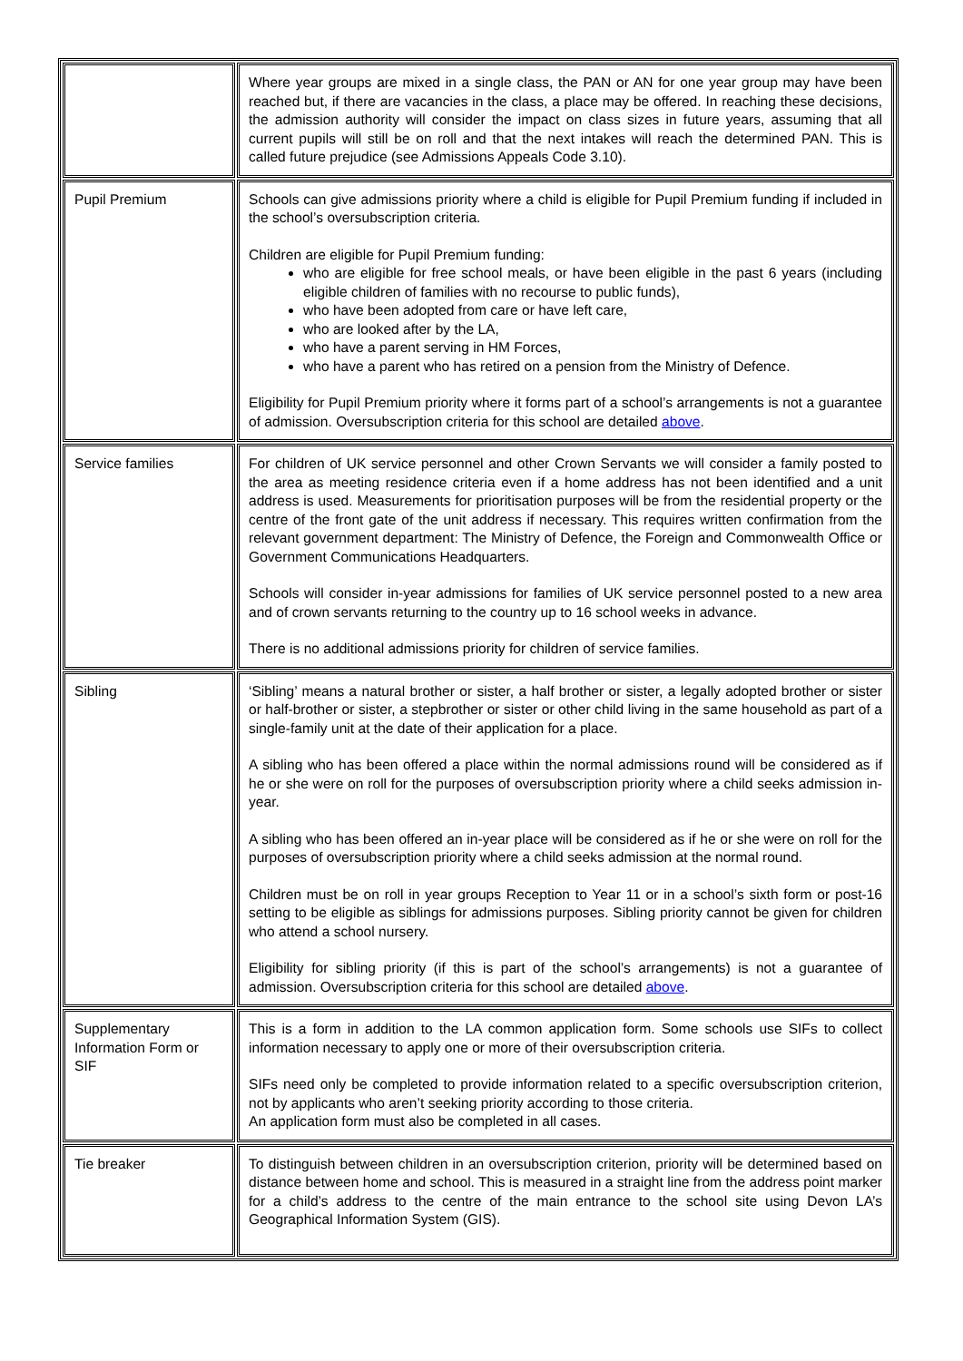| | Where year groups are mixed in a single class, the PAN or AN for one year group may have been reached but, if there are vacancies in the class, a place may be offered. In reaching these decisions, the admission authority will consider the impact on class sizes in future years, assuming that all current pupils will still be on roll and that the next intakes will reach the determined PAN. This is called future prejudice (see Admissions Appeals Code 3.10). |
| Pupil Premium | Schools can give admissions priority where a child is eligible for Pupil Premium funding if included in the school’s oversubscription criteria. Children are eligible for Pupil Premium funding: who are eligible for free school meals, or have been eligible in the past 6 years (including eligible children of families with no recourse to public funds), who have been adopted from care or have left care, who are looked after by the LA, who have a parent serving in HM Forces, who have a parent who has retired on a pension from the Ministry of Defence. Eligibility for Pupil Premium priority where it forms part of a school’s arrangements is not a guarantee of admission. Oversubscription criteria for this school are detailed above . |
| Service families | For children of UK service personnel and other Crown Servants we will consider a family posted to the area as meeting residence criteria even if a home address has not been identified and a unit address is used. Measurements for prioritisation purposes will be from the residential property or the centre of the front gate of the unit address if necessary. This requires written confirmation from the relevant government department: The Ministry of Defence, the Foreign and Commonwealth Office or Government Communications Headquarters. Schools will consider in-year admissions for families of UK service personnel posted to a new area and of crown servants returning to the country up to 16 school weeks in advance. There is no additional admissions priority for children of service families. |
| Sibling | ‘Sibling’ means a natural brother or sister, a half brother or sister, a legally adopted brother or sister or half-brother or sister, a stepbrother or sister or other child living in the same household as part of a single-family unit at the date of their application for a place. A sibling who has been offered a place within the normal admissions round will be considered as if he or she were on roll for the purposes of oversubscription priority where a child seeks admission in-year. A sibling who has been offered an in-year place will be considered as if he or she were on roll for the purposes of oversubscription priority where a child seeks admission at the normal round. Children must be on roll in year groups Reception to Year 11 or in a school’s sixth form or post-16 setting to be eligible as siblings for admissions purposes. Sibling priority cannot be given for children who attend a school nursery. Eligibility for sibling priority (if this is part of the school’s arrangements) is not a guarantee of admission. Oversubscription criteria for this school are detailed above . |
| Supplementary Information Form or SIF | This is a form in addition to the LA common application form. Some schools use SIFs to collect information necessary to apply one or more of their oversubscription criteria. SIFs need only be completed to provide information related to a specific oversubscription criterion, not by applicants who aren’t seeking priority according to those criteria. An application form must also be completed in all cases. |
| Tie breaker | To distinguish between children in an oversubscription criterion, priority will be determined based on distance between home and school. This is measured in a straight line from the address point marker for a child’s address to the centre of the main entrance to the school site using Devon LA’s Geographical Information System (GIS). |